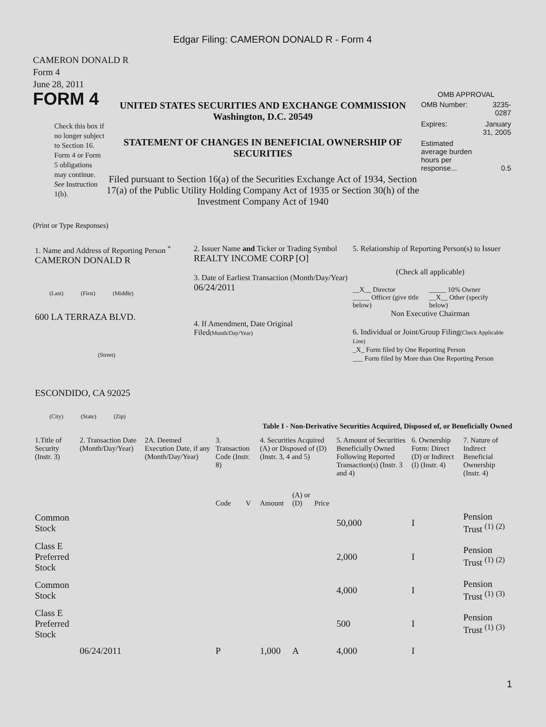Edgar Filing: CAMERON DONALD R - Form 4
CAMERON DONALD R
Form 4
June 28, 2011
FORM 4
Check this box if no longer subject to Section 16. Form 4 or Form 5 obligations may continue. See Instruction 1(b).
UNITED STATES SECURITIES AND EXCHANGE COMMISSION
Washington, D.C. 20549
STATEMENT OF CHANGES IN BENEFICIAL OWNERSHIP OF SECURITIES
Filed pursuant to Section 16(a) of the Securities Exchange Act of 1934, Section 17(a) of the Public Utility Holding Company Act of 1935 or Section 30(h) of the Investment Company Act of 1940
OMB APPROVAL
| OMB Number: | 3235-0287 |
| Expires: | January 31, 2005 |
| Estimated average burden hours per response... | 0.5 |
(Print or Type Responses)
1. Name and Address of Reporting Person <sup>*</sup>
CAMERON DONALD R
(Last) (First) (Middle)
600 LA TERRAZA BLVD.
(Street)
ESCONDIDO, CA 92025
(City) (State) (Zip)
2. Issuer Name and Ticker or Trading Symbol
REALTY INCOME CORP [O]
3. Date of Earliest Transaction (Month/Day/Year)
06/24/2011
4. If Amendment, Date Original Filed(Month/Day/Year)
5. Relationship of Reporting Person(s) to Issuer
(Check all applicable)
__X__ Director
_____ Officer (give title below)
_____ 10% Owner
__X__ Other (specify below)
Non Executive Chairman
6. Individual or Joint/Group Filing(Check Applicable Line)
_X_ Form filed by One Reporting Person
___ Form filed by More than One Reporting Person
Table I - Non-Derivative Securities Acquired, Disposed of, or Beneficially Owned
| 1.Title of Security (Instr. 3) | 2. Transaction Date (Month/Day/Year) | 2A. Deemed Execution Date, if any (Month/Day/Year) | 3. Transaction Code (Instr. 8) | | 4. Securities Acquired (A) or Disposed of (D) (Instr. 3, 4 and 5) | | | 5. Amount of Securities Beneficially Owned Following Reported Transaction(s) (Instr. 3 and 4) | 6. Ownership Form: Direct (D) or Indirect (I) (Instr. 4) | 7. Nature of Indirect Beneficial Ownership (Instr. 4) |
| --- | --- | --- | --- | --- | --- | --- | --- | --- | --- | --- |
| | | | Code | V | Amount | (A) or (D) | Price | | | |
| Common Stock | | | | | | | | 50,000 | I | Pension Trust <sup>(1)</sup> <sup>(2)</sup> |
| Class E Preferred Stock | | | | | | | | 2,000 | I | Pension Trust <sup>(1)</sup> <sup>(2)</sup> |
| Common Stock | | | | | | | | 4,000 | I | Pension Trust <sup>(1)</sup> <sup>(3)</sup> |
| Class E Preferred Stock | | | | | | | | 500 | I | Pension Trust <sup>(1)</sup> <sup>(3)</sup> |
| | 06/24/2011 | | P | | 1,000 | A | | 4,000 | I | |
1